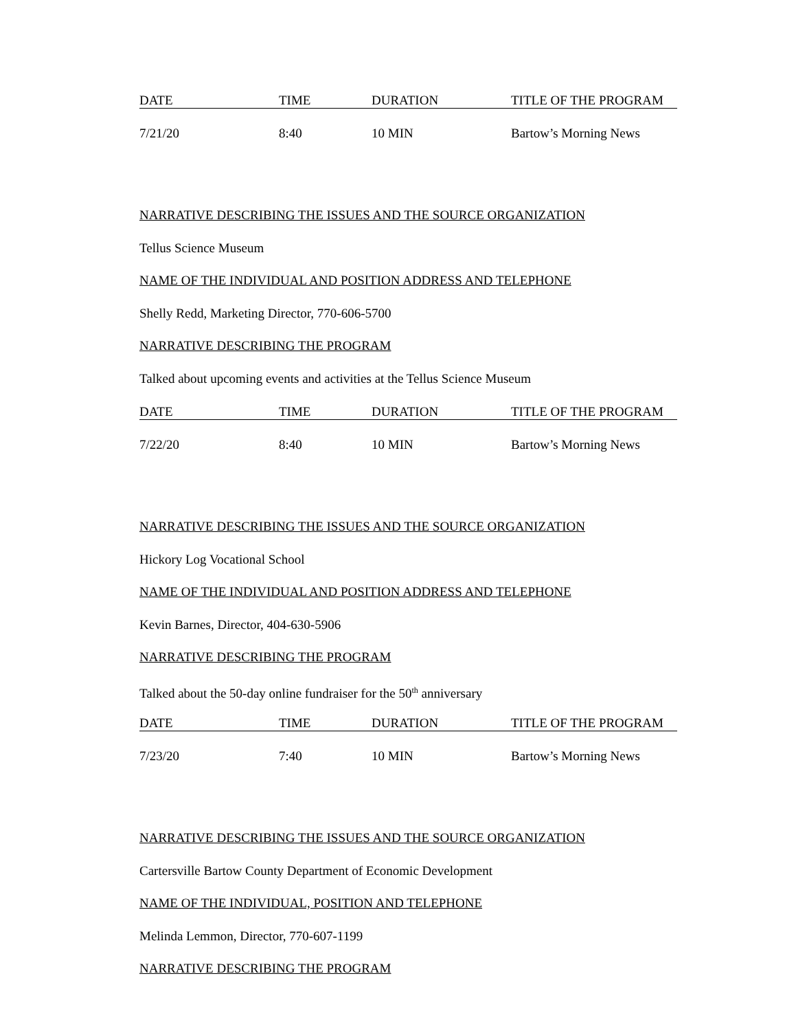| DATE | TIME | DURATION | TITLE OF THE PROGRAM |
| --- | --- | --- | --- |
| 7/21/20 | 8:40 | 10 MIN | Bartow’s Morning News |
NARRATIVE DESCRIBING THE ISSUES AND THE SOURCE ORGANIZATION
Tellus Science Museum
NAME OF THE INDIVIDUAL AND POSITION ADDRESS AND TELEPHONE
Shelly Redd, Marketing Director, 770-606-5700
NARRATIVE DESCRIBING THE PROGRAM
Talked about upcoming events and activities at the Tellus Science Museum
| DATE | TIME | DURATION | TITLE OF THE PROGRAM |
| --- | --- | --- | --- |
| 7/22/20 | 8:40 | 10 MIN | Bartow’s Morning News |
NARRATIVE DESCRIBING THE ISSUES AND THE SOURCE ORGANIZATION
Hickory Log Vocational School
NAME OF THE INDIVIDUAL AND POSITION ADDRESS AND TELEPHONE
Kevin Barnes, Director, 404-630-5906
NARRATIVE DESCRIBING THE PROGRAM
Talked about the 50-day online fundraiser for the 50<sup>th</sup> anniversary
| DATE | TIME | DURATION | TITLE OF THE PROGRAM |
| --- | --- | --- | --- |
| 7/23/20 | 7:40 | 10 MIN | Bartow’s Morning News |
NARRATIVE DESCRIBING THE ISSUES AND THE SOURCE ORGANIZATION
Cartersville Bartow County Department of Economic Development
NAME OF THE INDIVIDUAL, POSITION AND TELEPHONE
Melinda Lemmon, Director, 770-607-1199
NARRATIVE DESCRIBING THE PROGRAM